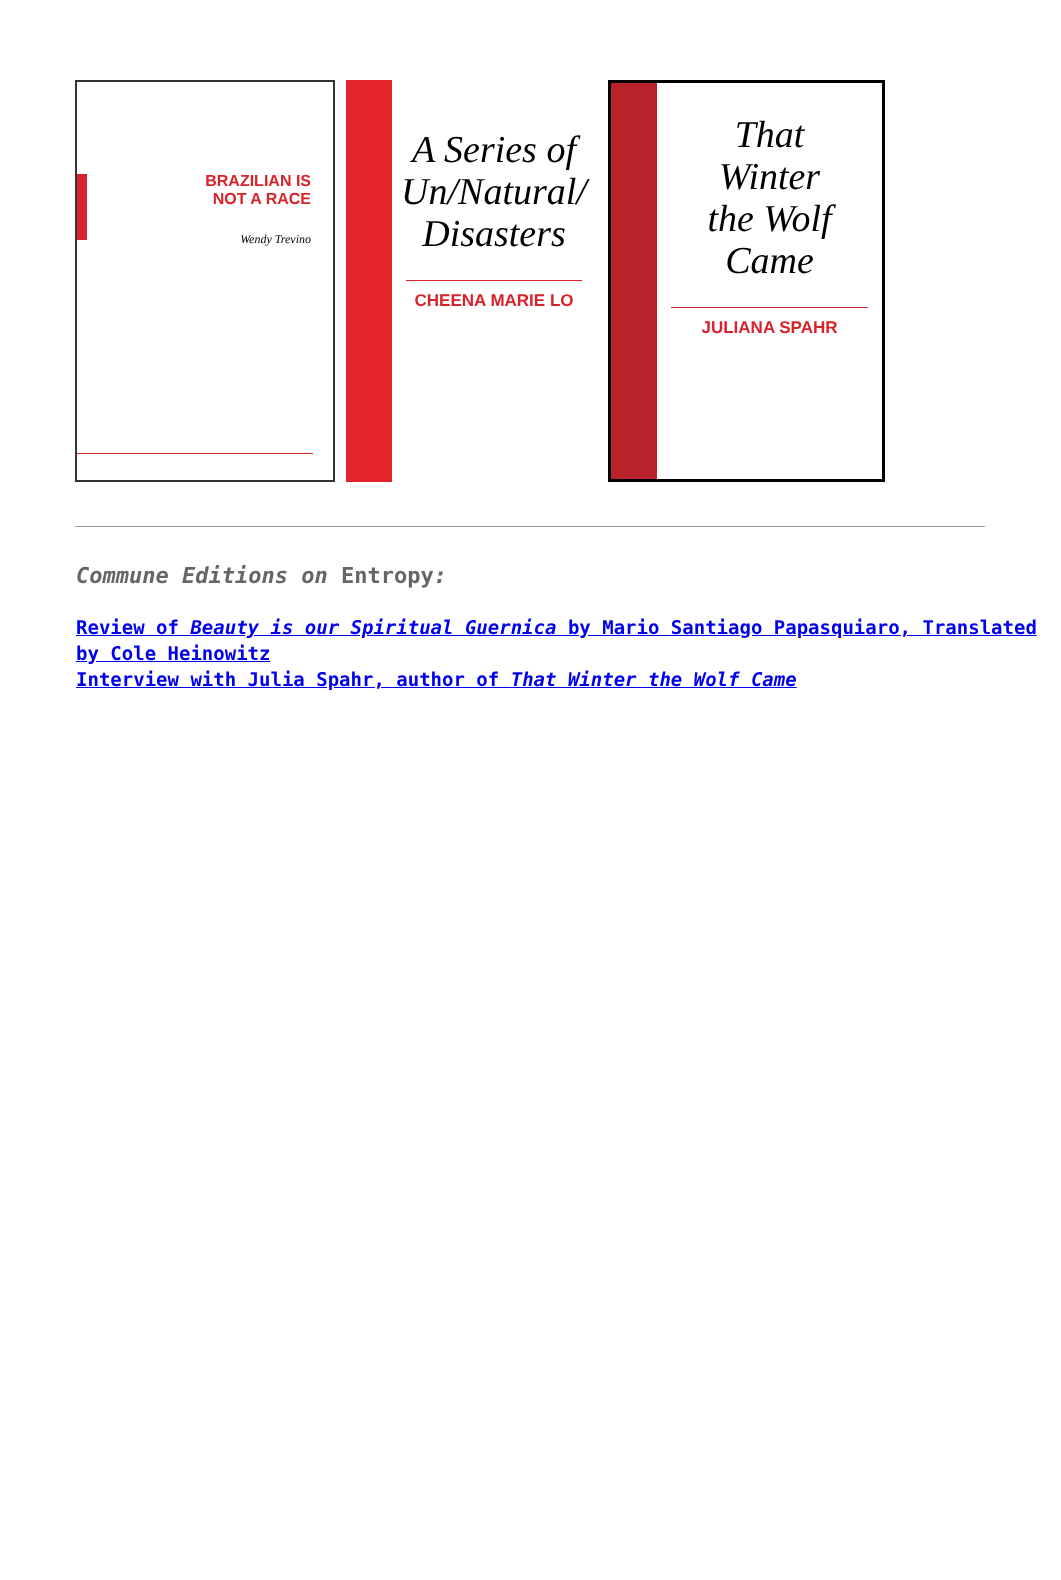BRAZILIAN IS
NOT A RACE
Wendy Trevino
A Series of
Un/Natural/
Disasters
CHEENA MARIE LO
That
Winter
the Wolf
Came
JULIANA SPAHR
Commune Editions on Entropy:
Review of Beauty is our Spiritual Guernica by Mario Santiago Papasquiaro, Translated by Cole Heinowitz
Interview with Julia Spahr, author of That Winter the Wolf Came